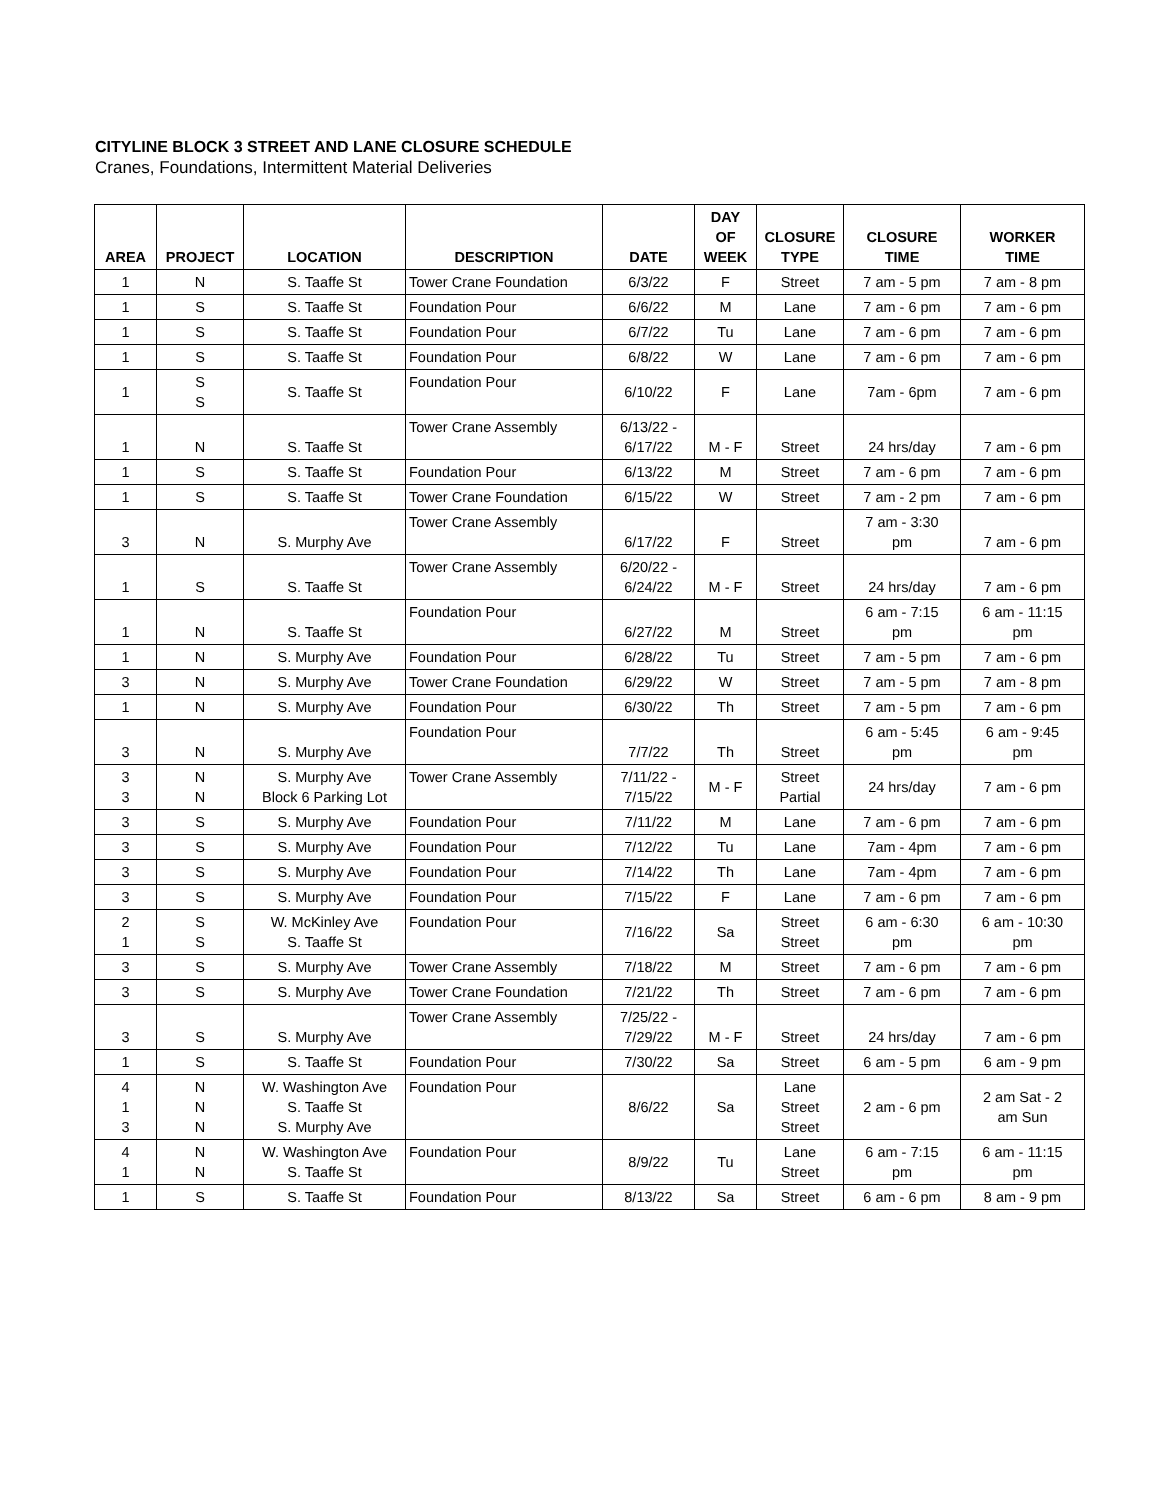CITYLINE BLOCK 3 STREET AND LANE CLOSURE SCHEDULE
Cranes, Foundations, Intermittent Material Deliveries
| AREA | PROJECT | LOCATION | DESCRIPTION | DATE | DAY OF WEEK | CLOSURE TYPE | CLOSURE TIME | WORKER TIME |
| --- | --- | --- | --- | --- | --- | --- | --- | --- |
| 1 | N | S. Taaffe St | Tower Crane Foundation | 6/3/22 | F | Street | 7 am - 5 pm | 7 am - 8 pm |
| 1 | S | S. Taaffe St | Foundation Pour | 6/6/22 | M | Lane | 7 am - 6 pm | 7 am - 6 pm |
| 1 | S | S. Taaffe St | Foundation Pour | 6/7/22 | Tu | Lane | 7 am - 6 pm | 7 am - 6 pm |
| 1 | S | S. Taaffe St | Foundation Pour | 6/8/22 | W | Lane | 7 am - 6 pm | 7 am - 6 pm |
| 1 | S S | S. Taaffe St | Foundation Pour | 6/10/22 | F | Lane | 7am - 6pm | 7 am - 6 pm |
| 1 | N | S. Taaffe St | Tower Crane Assembly | 6/13/22 - 6/17/22 | M - F | Street | 24 hrs/day | 7 am - 6 pm |
| 1 | S | S. Taaffe St | Foundation Pour | 6/13/22 | M | Street | 7 am - 6 pm | 7 am - 6 pm |
| 1 | S | S. Taaffe St | Tower Crane Foundation | 6/15/22 | W | Street | 7 am - 2 pm | 7 am - 6 pm |
| 3 | N | S. Murphy Ave | Tower Crane Assembly | 6/17/22 | F | Street | 7 am - 3:30 pm | 7 am - 6 pm |
| 1 | S | S. Taaffe St | Tower Crane Assembly | 6/20/22 - 6/24/22 | M - F | Street | 24 hrs/day | 7 am - 6 pm |
| 1 | N | S. Taaffe St | Foundation Pour | 6/27/22 | M | Street | 6 am - 7:15 pm | 6 am - 11:15 pm |
| 1 | N | S. Murphy Ave | Foundation Pour | 6/28/22 | Tu | Street | 7 am - 5 pm | 7 am - 6 pm |
| 3 | N | S. Murphy Ave | Tower Crane Foundation | 6/29/22 | W | Street | 7 am - 5 pm | 7 am - 8 pm |
| 1 | N | S. Murphy Ave | Foundation Pour | 6/30/22 | Th | Street | 7 am - 5 pm | 7 am - 6 pm |
| 3 | N | S. Murphy Ave | Foundation Pour | 7/7/22 | Th | Street | 6 am - 5:45 pm | 6 am - 9:45 pm |
| 3 3 | N N | S. Murphy Ave Block 6 Parking Lot | Tower Crane Assembly | 7/11/22 - 7/15/22 | M - F | Street Partial | 24 hrs/day | 7 am - 6 pm |
| 3 | S | S. Murphy Ave | Foundation Pour | 7/11/22 | M | Lane | 7 am - 6 pm | 7 am - 6 pm |
| 3 | S | S. Murphy Ave | Foundation Pour | 7/12/22 | Tu | Lane | 7am - 4pm | 7 am - 6 pm |
| 3 | S | S. Murphy Ave | Foundation Pour | 7/14/22 | Th | Lane | 7am - 4pm | 7 am - 6 pm |
| 3 | S | S. Murphy Ave | Foundation Pour | 7/15/22 | F | Lane | 7 am - 6 pm | 7 am - 6 pm |
| 2 1 | S S | W. McKinley Ave S. Taaffe St | Foundation Pour | 7/16/22 | Sa | Street Street | 6 am - 6:30 pm | 6 am - 10:30 pm |
| 3 | S | S. Murphy Ave | Tower Crane Assembly | 7/18/22 | M | Street | 7 am - 6 pm | 7 am - 6 pm |
| 3 | S | S. Murphy Ave | Tower Crane Foundation | 7/21/22 | Th | Street | 7 am - 6 pm | 7 am - 6 pm |
| 3 | S | S. Murphy Ave | Tower Crane Assembly | 7/25/22 - 7/29/22 | M - F | Street | 24 hrs/day | 7 am - 6 pm |
| 1 | S | S. Taaffe St | Foundation Pour | 7/30/22 | Sa | Street | 6 am - 5 pm | 6 am - 9 pm |
| 4 1 3 | N N N | W. Washington Ave S. Taaffe St S. Murphy Ave | Foundation Pour | 8/6/22 | Sa | Lane Street Street | 2 am - 6 pm | 2 am Sat - 2 am Sun |
| 4 1 | N N | W. Washington Ave S. Taaffe St | Foundation Pour | 8/9/22 | Tu | Lane Street | 6 am - 7:15 pm | 6 am - 11:15 pm |
| 1 | S | S. Taaffe St | Foundation Pour | 8/13/22 | Sa | Street | 6 am - 6 pm | 8 am - 9 pm |